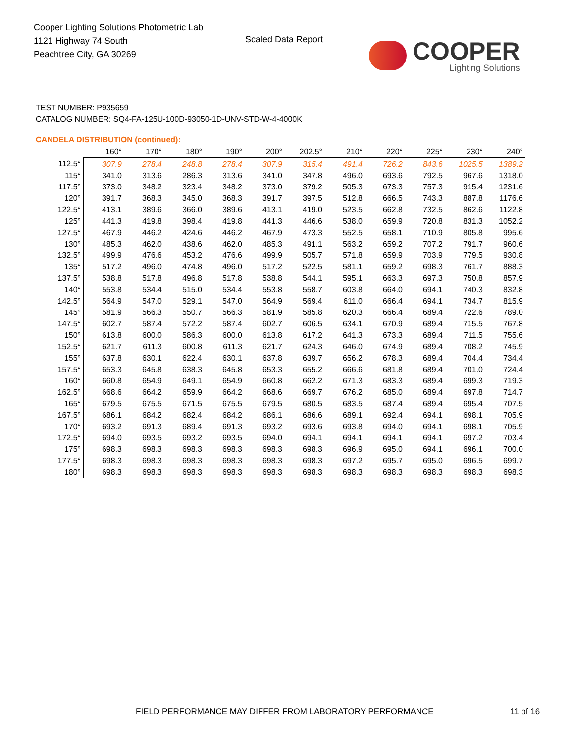Cooper Lighting Solutions Photometric Lab
1121 Highway 74 South
Peachtree City, GA 30269
Scaled Data Report
COOPER
Lighting Solutions
TEST NUMBER: P935659
CATALOG NUMBER: SQ4-FA-125U-100D-93050-1D-UNV-STD-W-4-4000K
CANDELA DISTRIBUTION (continued):
| | 160° | 170° | 180° | 190° | 200° | 202.5° | 210° | 220° | 225° | 230° | 240° |
| --- | --- | --- | --- | --- | --- | --- | --- | --- | --- | --- | --- |
| 112.5° | 307.9 | 278.4 | 248.8 | 278.4 | 307.9 | 315.4 | 491.4 | 726.2 | 843.6 | 1025.5 | 1389.2 |
| 115° | 341.0 | 313.6 | 286.3 | 313.6 | 341.0 | 347.8 | 496.0 | 693.6 | 792.5 | 967.6 | 1318.0 |
| 117.5° | 373.0 | 348.2 | 323.4 | 348.2 | 373.0 | 379.2 | 505.3 | 673.3 | 757.3 | 915.4 | 1231.6 |
| 120° | 391.7 | 368.3 | 345.0 | 368.3 | 391.7 | 397.5 | 512.8 | 666.5 | 743.3 | 887.8 | 1176.6 |
| 122.5° | 413.1 | 389.6 | 366.0 | 389.6 | 413.1 | 419.0 | 523.5 | 662.8 | 732.5 | 862.6 | 1122.8 |
| 125° | 441.3 | 419.8 | 398.4 | 419.8 | 441.3 | 446.6 | 538.0 | 659.9 | 720.8 | 831.3 | 1052.2 |
| 127.5° | 467.9 | 446.2 | 424.6 | 446.2 | 467.9 | 473.3 | 552.5 | 658.1 | 710.9 | 805.8 | 995.6 |
| 130° | 485.3 | 462.0 | 438.6 | 462.0 | 485.3 | 491.1 | 563.2 | 659.2 | 707.2 | 791.7 | 960.6 |
| 132.5° | 499.9 | 476.6 | 453.2 | 476.6 | 499.9 | 505.7 | 571.8 | 659.9 | 703.9 | 779.5 | 930.8 |
| 135° | 517.2 | 496.0 | 474.8 | 496.0 | 517.2 | 522.5 | 581.1 | 659.2 | 698.3 | 761.7 | 888.3 |
| 137.5° | 538.8 | 517.8 | 496.8 | 517.8 | 538.8 | 544.1 | 595.1 | 663.3 | 697.3 | 750.8 | 857.9 |
| 140° | 553.8 | 534.4 | 515.0 | 534.4 | 553.8 | 558.7 | 603.8 | 664.0 | 694.1 | 740.3 | 832.8 |
| 142.5° | 564.9 | 547.0 | 529.1 | 547.0 | 564.9 | 569.4 | 611.0 | 666.4 | 694.1 | 734.7 | 815.9 |
| 145° | 581.9 | 566.3 | 550.7 | 566.3 | 581.9 | 585.8 | 620.3 | 666.4 | 689.4 | 722.6 | 789.0 |
| 147.5° | 602.7 | 587.4 | 572.2 | 587.4 | 602.7 | 606.5 | 634.1 | 670.9 | 689.4 | 715.5 | 767.8 |
| 150° | 613.8 | 600.0 | 586.3 | 600.0 | 613.8 | 617.2 | 641.3 | 673.3 | 689.4 | 711.5 | 755.6 |
| 152.5° | 621.7 | 611.3 | 600.8 | 611.3 | 621.7 | 624.3 | 646.0 | 674.9 | 689.4 | 708.2 | 745.9 |
| 155° | 637.8 | 630.1 | 622.4 | 630.1 | 637.8 | 639.7 | 656.2 | 678.3 | 689.4 | 704.4 | 734.4 |
| 157.5° | 653.3 | 645.8 | 638.3 | 645.8 | 653.3 | 655.2 | 666.6 | 681.8 | 689.4 | 701.0 | 724.4 |
| 160° | 660.8 | 654.9 | 649.1 | 654.9 | 660.8 | 662.2 | 671.3 | 683.3 | 689.4 | 699.3 | 719.3 |
| 162.5° | 668.6 | 664.2 | 659.9 | 664.2 | 668.6 | 669.7 | 676.2 | 685.0 | 689.4 | 697.8 | 714.7 |
| 165° | 679.5 | 675.5 | 671.5 | 675.5 | 679.5 | 680.5 | 683.5 | 687.4 | 689.4 | 695.4 | 707.5 |
| 167.5° | 686.1 | 684.2 | 682.4 | 684.2 | 686.1 | 686.6 | 689.1 | 692.4 | 694.1 | 698.1 | 705.9 |
| 170° | 693.2 | 691.3 | 689.4 | 691.3 | 693.2 | 693.6 | 693.8 | 694.0 | 694.1 | 698.1 | 705.9 |
| 172.5° | 694.0 | 693.5 | 693.2 | 693.5 | 694.0 | 694.1 | 694.1 | 694.1 | 694.1 | 697.2 | 703.4 |
| 175° | 698.3 | 698.3 | 698.3 | 698.3 | 698.3 | 698.3 | 696.9 | 695.0 | 694.1 | 696.1 | 700.0 |
| 177.5° | 698.3 | 698.3 | 698.3 | 698.3 | 698.3 | 698.3 | 697.2 | 695.7 | 695.0 | 696.5 | 699.7 |
| 180° | 698.3 | 698.3 | 698.3 | 698.3 | 698.3 | 698.3 | 698.3 | 698.3 | 698.3 | 698.3 | 698.3 |
FIELD PERFORMANCE MAY DIFFER FROM LABORATORY PERFORMANCE
11 of 16